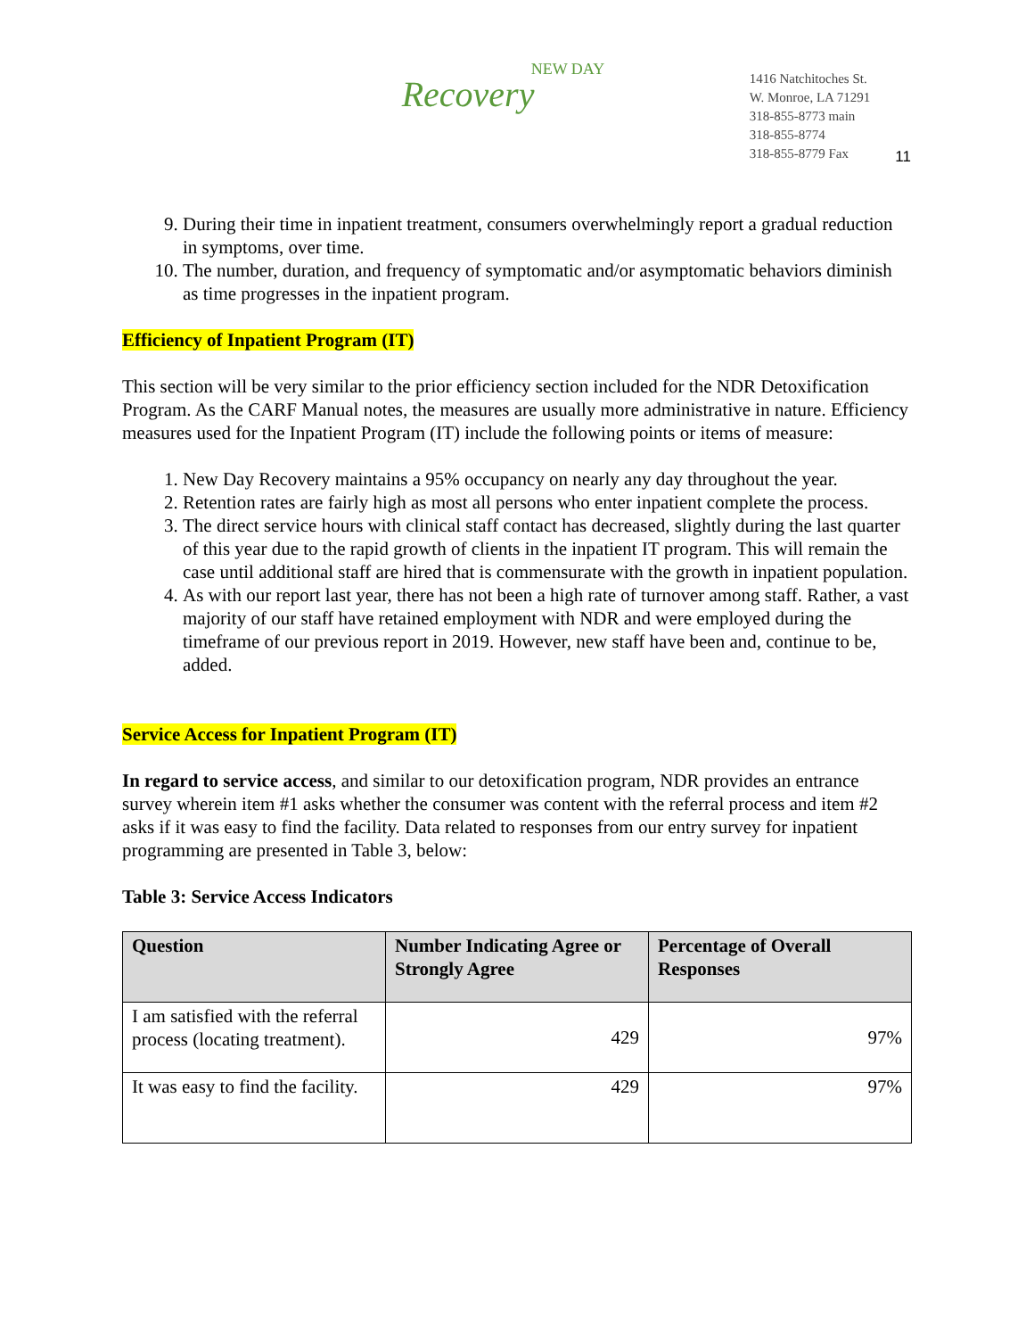NEW DAY
Recovery
1416 Natchitoches St.
W. Monroe, LA 71291
318-855-8773 main
318-855-8774
318-855-8779 Fax
11
9. During their time in inpatient treatment, consumers overwhelmingly report a gradual reduction in symptoms, over time.
10. The number, duration, and frequency of symptomatic and/or asymptomatic behaviors diminish as time progresses in the inpatient program.
Efficiency of Inpatient Program (IT)
This section will be very similar to the prior efficiency section included for the NDR Detoxification Program. As the CARF Manual notes, the measures are usually more administrative in nature. Efficiency measures used for the Inpatient Program (IT) include the following points or items of measure:
1. New Day Recovery maintains a 95% occupancy on nearly any day throughout the year.
2. Retention rates are fairly high as most all persons who enter inpatient complete the process.
3. The direct service hours with clinical staff contact has decreased, slightly during the last quarter of this year due to the rapid growth of clients in the inpatient IT program. This will remain the case until additional staff are hired that is commensurate with the growth in inpatient population.
4. As with our report last year, there has not been a high rate of turnover among staff. Rather, a vast majority of our staff have retained employment with NDR and were employed during the timeframe of our previous report in 2019. However, new staff have been and, continue to be, added.
Service Access for Inpatient Program (IT)
In regard to service access, and similar to our detoxification program, NDR provides an entrance survey wherein item #1 asks whether the consumer was content with the referral process and item #2 asks if it was easy to find the facility. Data related to responses from our entry survey for inpatient programming are presented in Table 3, below:
Table 3: Service Access Indicators
| Question | Number Indicating Agree or Strongly Agree | Percentage of Overall Responses |
| --- | --- | --- |
| I am satisfied with the referral process (locating treatment). | 429 | 97% |
| It was easy to find the facility. | 429 | 97% |